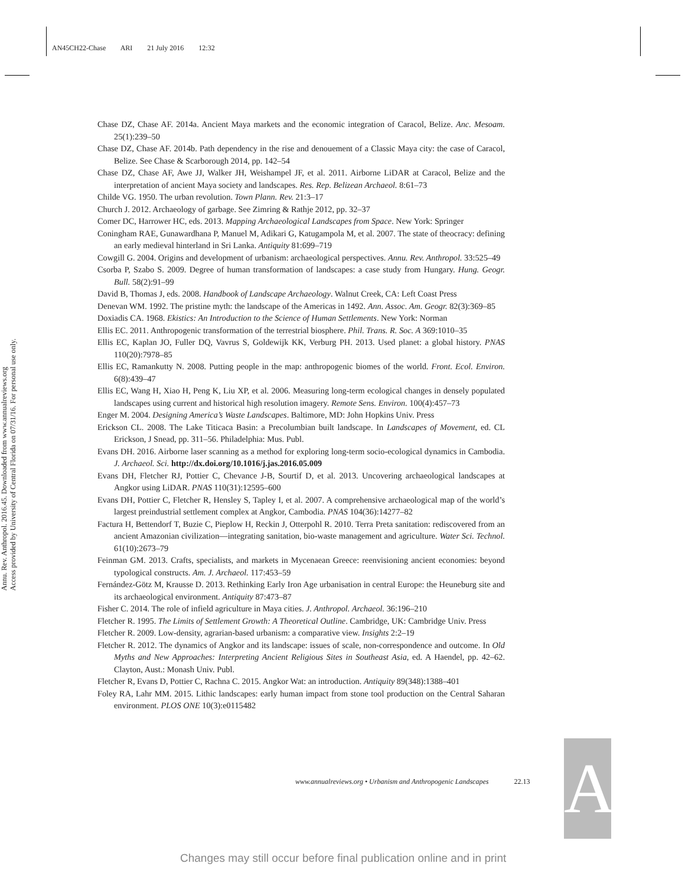AN45CH22-Chase ARI 21 July 2016 12:32
Annu. Rev. Anthropol. 2016.45. Downloaded from www.annualreviews.org
Access provided by University of Central Florida on 07/31/16. For personal use only.
Chase DZ, Chase AF. 2014a. Ancient Maya markets and the economic integration of Caracol, Belize. Anc. Mesoam. 25(1):239–50
Chase DZ, Chase AF. 2014b. Path dependency in the rise and denouement of a Classic Maya city: the case of Caracol, Belize. See Chase & Scarborough 2014, pp. 142–54
Chase DZ, Chase AF, Awe JJ, Walker JH, Weishampel JF, et al. 2011. Airborne LiDAR at Caracol, Belize and the interpretation of ancient Maya society and landscapes. Res. Rep. Belizean Archaeol. 8:61–73
Childe VG. 1950. The urban revolution. Town Plann. Rev. 21:3–17
Church J. 2012. Archaeology of garbage. See Zimring & Rathje 2012, pp. 32–37
Comer DC, Harrower HC, eds. 2013. Mapping Archaeological Landscapes from Space. New York: Springer
Coningham RAE, Gunawardhana P, Manuel M, Adikari G, Katugampola M, et al. 2007. The state of theocracy: defining an early medieval hinterland in Sri Lanka. Antiquity 81:699–719
Cowgill G. 2004. Origins and development of urbanism: archaeological perspectives. Annu. Rev. Anthropol. 33:525–49
Csorba P, Szabo S. 2009. Degree of human transformation of landscapes: a case study from Hungary. Hung. Geogr. Bull. 58(2):91–99
David B, Thomas J, eds. 2008. Handbook of Landscape Archaeology. Walnut Creek, CA: Left Coast Press
Denevan WM. 1992. The pristine myth: the landscape of the Americas in 1492. Ann. Assoc. Am. Geogr. 82(3):369–85
Doxiadis CA. 1968. Ekistics: An Introduction to the Science of Human Settlements. New York: Norman
Ellis EC. 2011. Anthropogenic transformation of the terrestrial biosphere. Phil. Trans. R. Soc. A 369:1010–35
Ellis EC, Kaplan JO, Fuller DQ, Vavrus S, Goldewijk KK, Verburg PH. 2013. Used planet: a global history. PNAS 110(20):7978–85
Ellis EC, Ramankutty N. 2008. Putting people in the map: anthropogenic biomes of the world. Front. Ecol. Environ. 6(8):439–47
Ellis EC, Wang H, Xiao H, Peng K, Liu XP, et al. 2006. Measuring long-term ecological changes in densely populated landscapes using current and historical high resolution imagery. Remote Sens. Environ. 100(4):457–73
Enger M. 2004. Designing America’s Waste Landscapes. Baltimore, MD: John Hopkins Univ. Press
Erickson CL. 2008. The Lake Titicaca Basin: a Precolumbian built landscape. In Landscapes of Movement, ed. CL Erickson, J Snead, pp. 311–56. Philadelphia: Mus. Publ.
Evans DH. 2016. Airborne laser scanning as a method for exploring long-term socio-ecological dynamics in Cambodia. J. Archaeol. Sci. http://dx.doi.org/10.1016/j.jas.2016.05.009
Evans DH, Fletcher RJ, Pottier C, Chevance J-B, Sourtif D, et al. 2013. Uncovering archaeological landscapes at Angkor using LiDAR. PNAS 110(31):12595–600
Evans DH, Pottier C, Fletcher R, Hensley S, Tapley I, et al. 2007. A comprehensive archaeological map of the world’s largest preindustrial settlement complex at Angkor, Cambodia. PNAS 104(36):14277–82
Factura H, Bettendorf T, Buzie C, Pieplow H, Reckin J, Otterpohl R. 2010. Terra Preta sanitation: rediscovered from an ancient Amazonian civilization—integrating sanitation, bio-waste management and agriculture. Water Sci. Technol. 61(10):2673–79
Feinman GM. 2013. Crafts, specialists, and markets in Mycenaean Greece: reenvisioning ancient economies: beyond typological constructs. Am. J. Archaeol. 117:453–59
Fernández-Götz M, Krausse D. 2013. Rethinking Early Iron Age urbanisation in central Europe: the Heuneburg site and its archaeological environment. Antiquity 87:473–87
Fisher C. 2014. The role of infield agriculture in Maya cities. J. Anthropol. Archaeol. 36:196–210
Fletcher R. 1995. The Limits of Settlement Growth: A Theoretical Outline. Cambridge, UK: Cambridge Univ. Press
Fletcher R. 2009. Low-density, agrarian-based urbanism: a comparative view. Insights 2:2–19
Fletcher R. 2012. The dynamics of Angkor and its landscape: issues of scale, non-correspondence and outcome. In Old Myths and New Approaches: Interpreting Ancient Religious Sites in Southeast Asia, ed. A Haendel, pp. 42–62. Clayton, Aust.: Monash Univ. Publ.
Fletcher R, Evans D, Pottier C, Rachna C. 2015. Angkor Wat: an introduction. Antiquity 89(348):1388–401
Foley RA, Lahr MM. 2015. Lithic landscapes: early human impact from stone tool production on the Central Saharan environment. PLOS ONE 10(3):e0115482
www.annualreviews.org • Urbanism and Anthropogenic Landscapes 22.13
AR
Changes may still occur before final publication online and in print